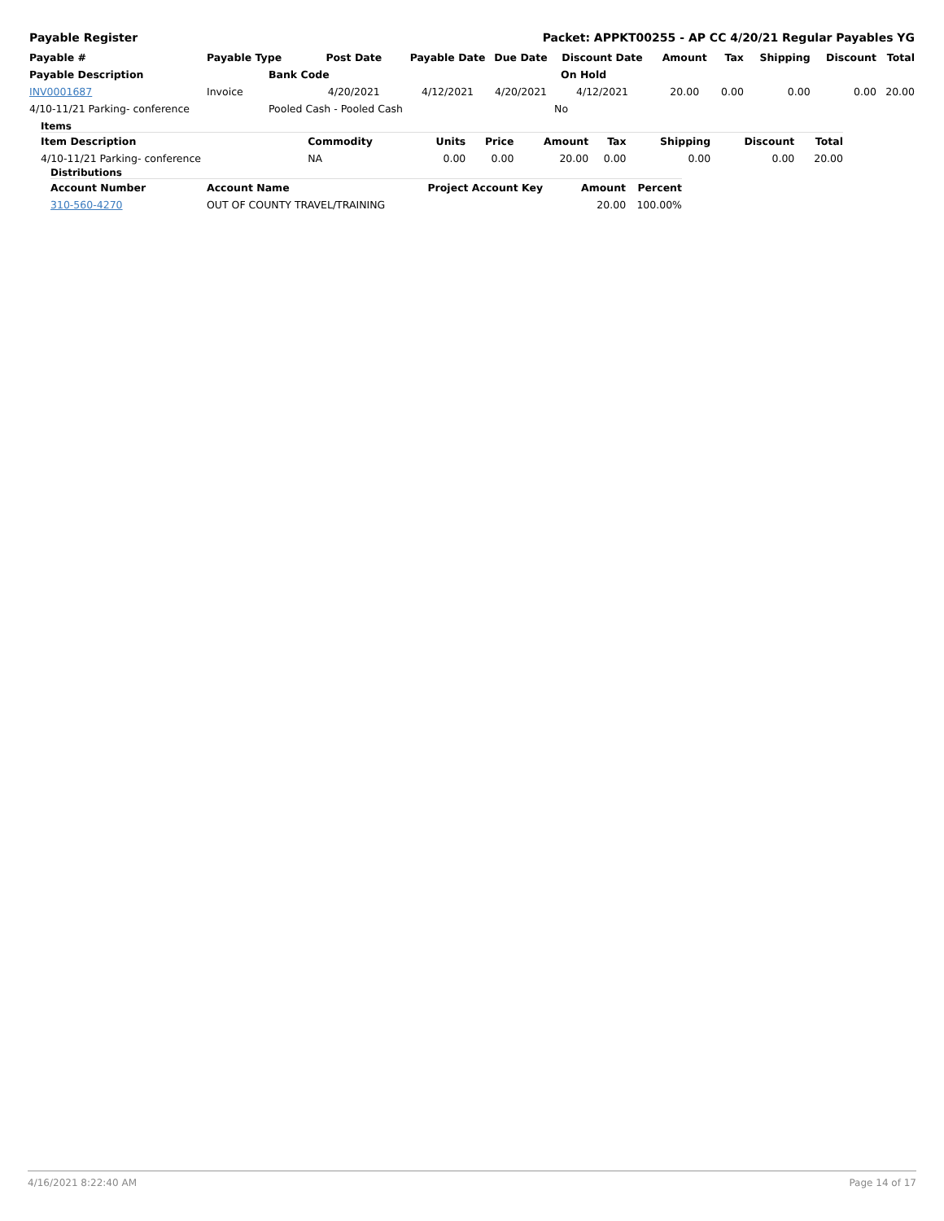Payable Register Packet: APPKT00255 - AP CC 4/20/21 Regular Payables YG
| Payable # | Payable Type | Post Date | Payable Date | Due Date | Discount Date | Amount | Tax | Shipping | Discount | Total |
| --- | --- | --- | --- | --- | --- | --- | --- | --- | --- | --- |
| Payable Description | Bank Code | | | | On Hold | | | | | |
| INV0001687 | Invoice | 4/20/2021 | 4/12/2021 | 4/20/2021 | 4/12/2021 | 20.00 | 0.00 | 0.00 | 0.00 | 20.00 |
| 4/10-11/21 Parking- conference | Pooled Cash - Pooled Cash | | | | No | | | | | |
Items
| Item Description | Commodity | Units | Price | Amount | Tax | Shipping | Discount | Total |
| --- | --- | --- | --- | --- | --- | --- | --- | --- |
| 4/10-11/21 Parking- conference | NA | 0.00 | 0.00 | 20.00 | 0.00 | 0.00 | 0.00 | 20.00 |
Distributions
| Account Number | Account Name | Project Account Key | Amount | Percent |
| --- | --- | --- | --- | --- |
| 310-560-4270 | OUT OF COUNTY TRAVEL/TRAINING | | 20.00 | 100.00% |
4/16/2021 8:22:40 AM Page 14 of 17